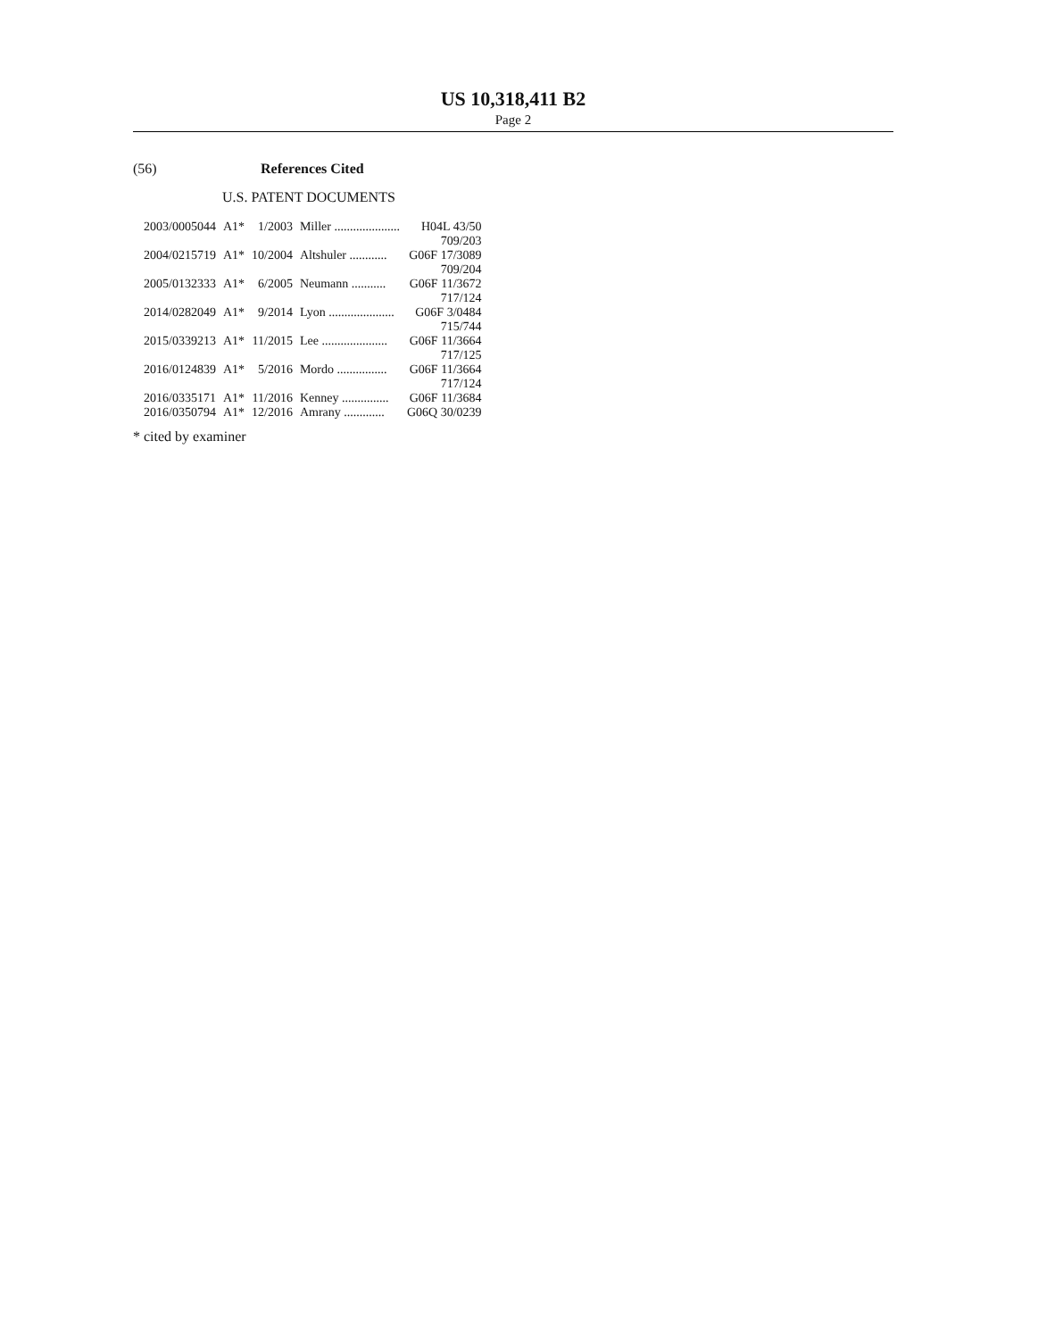US 10,318,411 B2
Page 2
(56) References Cited
U.S. PATENT DOCUMENTS
| 2003/0005044 | A1* | 1/2003 | Miller ..................... | H04L 43/50 |
| | | | | 709/203 |
| 2004/0215719 | A1* | 10/2004 | Altshuler ............ | G06F 17/3089 |
| | | | | 709/204 |
| 2005/0132333 | A1* | 6/2005 | Neumann ........... | G06F 11/3672 |
| | | | | 717/124 |
| 2014/0282049 | A1* | 9/2014 | Lyon ..................... | G06F 3/0484 |
| | | | | 715/744 |
| 2015/0339213 | A1* | 11/2015 | Lee ..................... | G06F 11/3664 |
| | | | | 717/125 |
| 2016/0124839 | A1* | 5/2016 | Mordo ................ | G06F 11/3664 |
| | | | | 717/124 |
| 2016/0335171 | A1* | 11/2016 | Kenney ............... | G06F 11/3684 |
| 2016/0350794 | A1* | 12/2016 | Amrany ............. | G06Q 30/0239 |
* cited by examiner